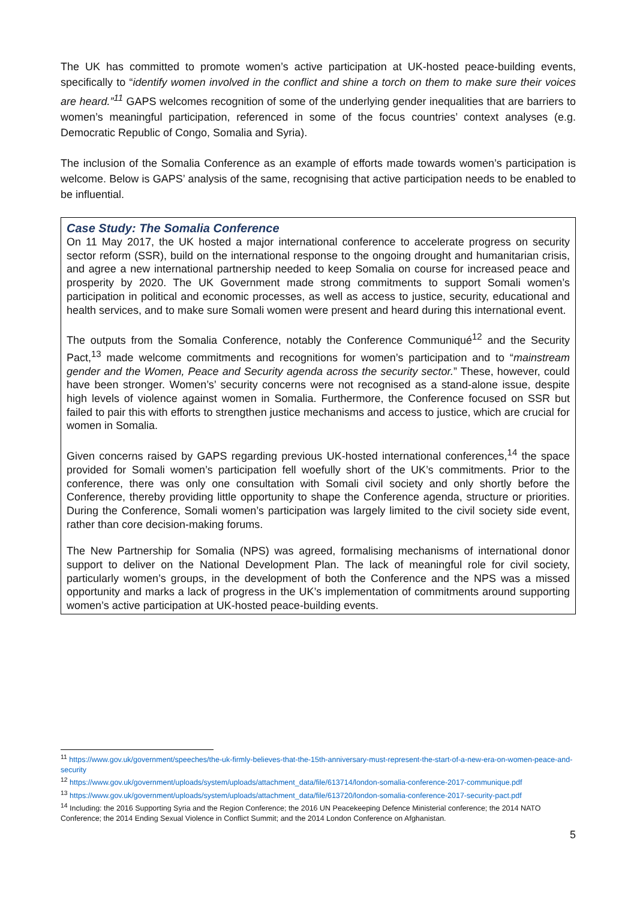The UK has committed to promote women’s active participation at UK-hosted peace-building events, specifically to “identify women involved in the conflict and shine a torch on them to make sure their voices are heard.”<sup>11</sup> GAPS welcomes recognition of some of the underlying gender inequalities that are barriers to women’s meaningful participation, referenced in some of the focus countries’ context analyses (e.g. Democratic Republic of Congo, Somalia and Syria).
The inclusion of the Somalia Conference as an example of efforts made towards women’s participation is welcome. Below is GAPS’ analysis of the same, recognising that active participation needs to be enabled to be influential.
Case Study: The Somalia Conference
On 11 May 2017, the UK hosted a major international conference to accelerate progress on security sector reform (SSR), build on the international response to the ongoing drought and humanitarian crisis, and agree a new international partnership needed to keep Somalia on course for increased peace and prosperity by 2020. The UK Government made strong commitments to support Somali women’s participation in political and economic processes, as well as access to justice, security, educational and health services, and to make sure Somali women were present and heard during this international event.
The outputs from the Somalia Conference, notably the Conference Communiqué<sup>12</sup> and the Security Pact,<sup>13</sup> made welcome commitments and recognitions for women’s participation and to “mainstream gender and the Women, Peace and Security agenda across the security sector.” These, however, could have been stronger. Women’s’ security concerns were not recognised as a stand-alone issue, despite high levels of violence against women in Somalia. Furthermore, the Conference focused on SSR but failed to pair this with efforts to strengthen justice mechanisms and access to justice, which are crucial for women in Somalia.
Given concerns raised by GAPS regarding previous UK-hosted international conferences,<sup>14</sup> the space provided for Somali women’s participation fell woefully short of the UK’s commitments. Prior to the conference, there was only one consultation with Somali civil society and only shortly before the Conference, thereby providing little opportunity to shape the Conference agenda, structure or priorities. During the Conference, Somali women’s participation was largely limited to the civil society side event, rather than core decision-making forums.
The New Partnership for Somalia (NPS) was agreed, formalising mechanisms of international donor support to deliver on the National Development Plan. The lack of meaningful role for civil society, particularly women’s groups, in the development of both the Conference and the NPS was a missed opportunity and marks a lack of progress in the UK’s implementation of commitments around supporting women’s active participation at UK-hosted peace-building events.
<sup>11</sup> https://www.gov.uk/government/speeches/the-uk-firmly-believes-that-the-15th-anniversary-must-represent-the-start-of-a-new-era-on-women-peace-and-security
<sup>12</sup> https://www.gov.uk/government/uploads/system/uploads/attachment_data/file/613714/london-somalia-conference-2017-communique.pdf
<sup>13</sup> https://www.gov.uk/government/uploads/system/uploads/attachment_data/file/613720/london-somalia-conference-2017-security-pact.pdf
<sup>14</sup> Including: the 2016 Supporting Syria and the Region Conference; the 2016 UN Peacekeeping Defence Ministerial conference; the 2014 NATO Conference; the 2014 Ending Sexual Violence in Conflict Summit; and the 2014 London Conference on Afghanistan.
5